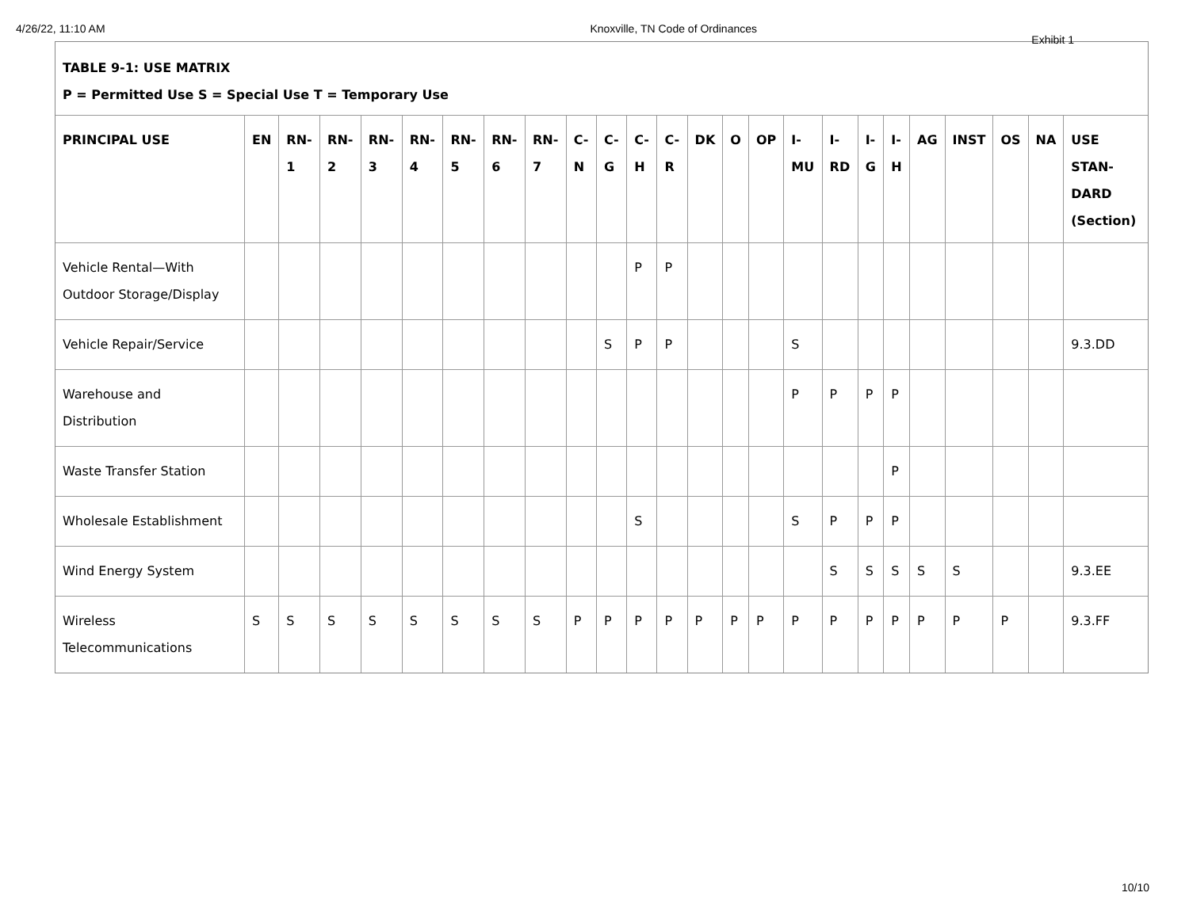4/26/22, 11:10 AM Knoxville, TN Code of Ordinances
Exhibit 1
TABLE 9-1: USE MATRIX
P = Permitted Use S = Special Use T = Temporary Use
| PRINCIPAL USE | EN | RN-1 | RN-2 | RN-3 | RN-4 | RN-5 | RN-6 | RN-7 | C-N | C-G | C-H | C-R | DK | O | OP | I-MU | I-RD | I-G | I-H | AG | INST | OS | NA | USE STAN-DARD (Section) |
| --- | --- | --- | --- | --- | --- | --- | --- | --- | --- | --- | --- | --- | --- | --- | --- | --- | --- | --- | --- | --- | --- | --- | --- | --- |
| Vehicle Rental—With Outdoor Storage/Display | | | | | | | | | | | P | P | | | | | | | | | | | | |
| Vehicle Repair/Service | | | | | | | | | | S | P | P | | | | S | | | | | | | | 9.3.DD |
| Warehouse and Distribution | | | | | | | | | | | | | | | | P | P | P | P | | | | | |
| Waste Transfer Station | | | | | | | | | | | | | | | | | | | P | | | | | |
| Wholesale Establishment | | | | | | | | | | | S | | | | | S | P | P | P | | | | | |
| Wind Energy System | | | | | | | | | | | | | | | | | S | S | S | S | S | | | 9.3.EE |
| Wireless Telecommunications | S | S | S | S | S | S | S | S | P | P | P | P | P | P | P | P | P | P | P | P | P | P | | 9.3.FF |
10/10